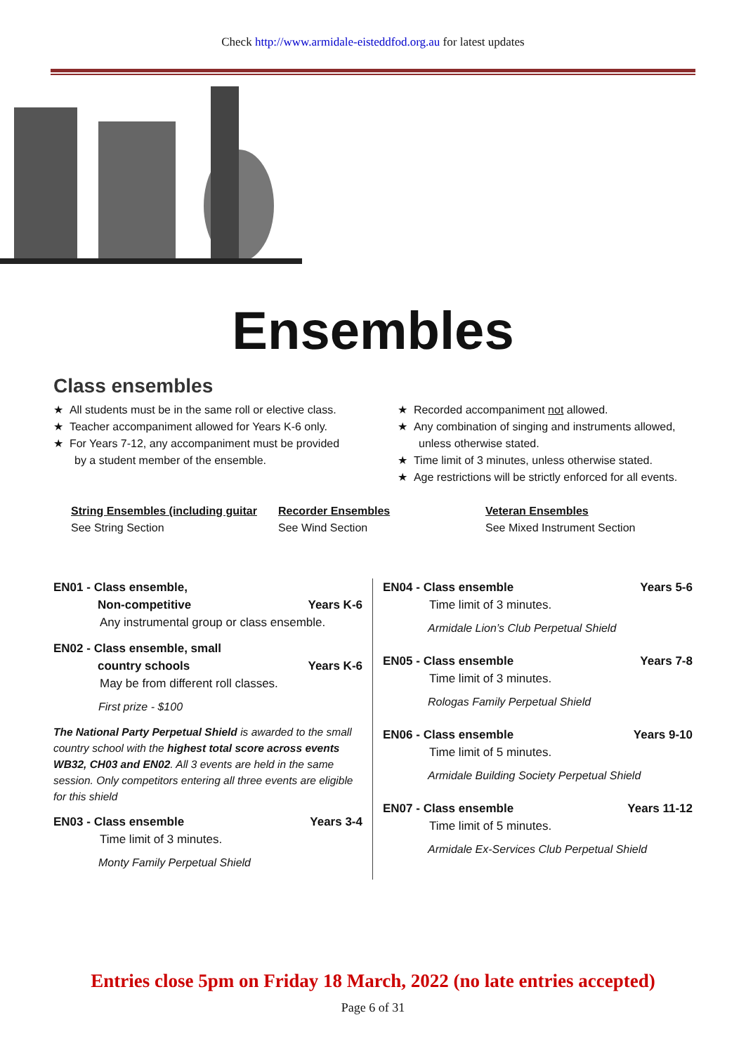Check http://www.armidale-eisteddfod.org.au for latest updates
Ensembles
Class ensembles
★ All students must be in the same roll or elective class.
★ Teacher accompaniment allowed for Years K-6 only.
★ For Years 7-12, any accompaniment must be provided by a student member of the ensemble.
★ Recorded accompaniment not allowed.
★ Any combination of singing and instruments allowed, unless otherwise stated.
★ Time limit of 3 minutes, unless otherwise stated.
★ Age restrictions will be strictly enforced for all events.
String Ensembles (including guitar
See String Section
Recorder Ensembles
See Wind Section
Veteran Ensembles
See Mixed Instrument Section
EN01 - Class ensemble,
Non-competitive Years K-6
Any instrumental group or class ensemble.
EN02 - Class ensemble, small
country schools Years K-6
May be from different roll classes.
First prize - $100
The National Party Perpetual Shield is awarded to the small country school with the highest total score across events WB32, CH03 and EN02. All 3 events are held in the same session. Only competitors entering all three events are eligible for this shield
EN03 - Class ensemble Years 3-4
Time limit of 3 minutes.
Monty Family Perpetual Shield
EN04 - Class ensemble Years 5-6
Time limit of 3 minutes.
Armidale Lion’s Club Perpetual Shield
EN05 - Class ensemble Years 7-8
Time limit of 3 minutes.
Rologas Family Perpetual Shield
EN06 - Class ensemble Years 9-10
Time limit of 5 minutes.
Armidale Building Society Perpetual Shield
EN07 - Class ensemble Years 11-12
Time limit of 5 minutes.
Armidale Ex-Services Club Perpetual Shield
Entries close 5pm on Friday 18 March, 2022 (no late entries accepted)
Page 6 of 31